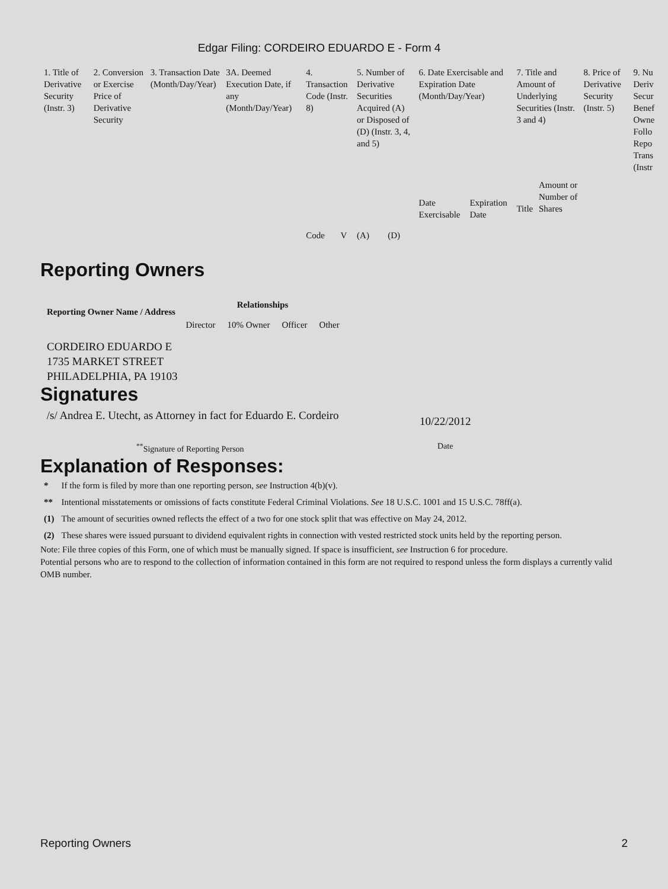Edgar Filing: CORDEIRO EDUARDO E - Form 4
| 1. Title of Derivative Security (Instr. 3) | 2. Conversion or Exercise Price of Derivative Security | 3. Transaction Date (Month/Day/Year) | 3A. Deemed Execution Date, if any (Month/Day/Year) | 4. Transaction Code (Instr. 8) | | 5. Number of Derivative Securities Acquired (A) or Disposed of (D) (Instr. 3, 4, and 5) | | 6. Date Exercisable and Expiration Date (Month/Day/Year) | | 7. Title and Amount of Underlying Securities (Instr. 3 and 4) | | 8. Price of Derivative Security (Instr. 5) | 9. Nu Deriv Secur Benef Owne Follo Repo Trans (Instr |
| --- | --- | --- | --- | --- | --- | --- | --- | --- | --- | --- | --- | --- | --- |
| | | | | Code | V | (A) | (D) | Date Exercisable | Expiration Date | Title | Amount or Number of Shares | | |
Reporting Owners
| Reporting Owner Name / Address | Relationships | | | |
| --- | --- | --- | --- | --- |
| | Director | 10% Owner | Officer | Other |
| CORDEIRO EDUARDO E 1735 MARKET STREET PHILADELPHIA, PA 19103 | | | | |
Signatures
| /s/ Andrea E. Utecht, as Attorney in fact for Eduardo E. Cordeiro | 10/22/2012 |
| <sup>**</sup> Signature of Reporting Person | Date |
Explanation of Responses:
| * | If the form is filed by more than one reporting person, see Instruction 4(b)(v). |
| ** | Intentional misstatements or omissions of facts constitute Federal Criminal Violations. See 18 U.S.C. 1001 and 15 U.S.C. 78ff(a). |
| (1) | The amount of securities owned reflects the effect of a two for one stock split that was effective on May 24, 2012. |
| (2) | These shares were issued pursuant to dividend equivalent rights in connection with vested restricted stock units held by the reporting person. |
Note: File three copies of this Form, one of which must be manually signed. If space is insufficient, see Instruction 6 for procedure.
Potential persons who are to respond to the collection of information contained in this form are not required to respond unless the form displays a currently valid OMB number.
Reporting Owners 2